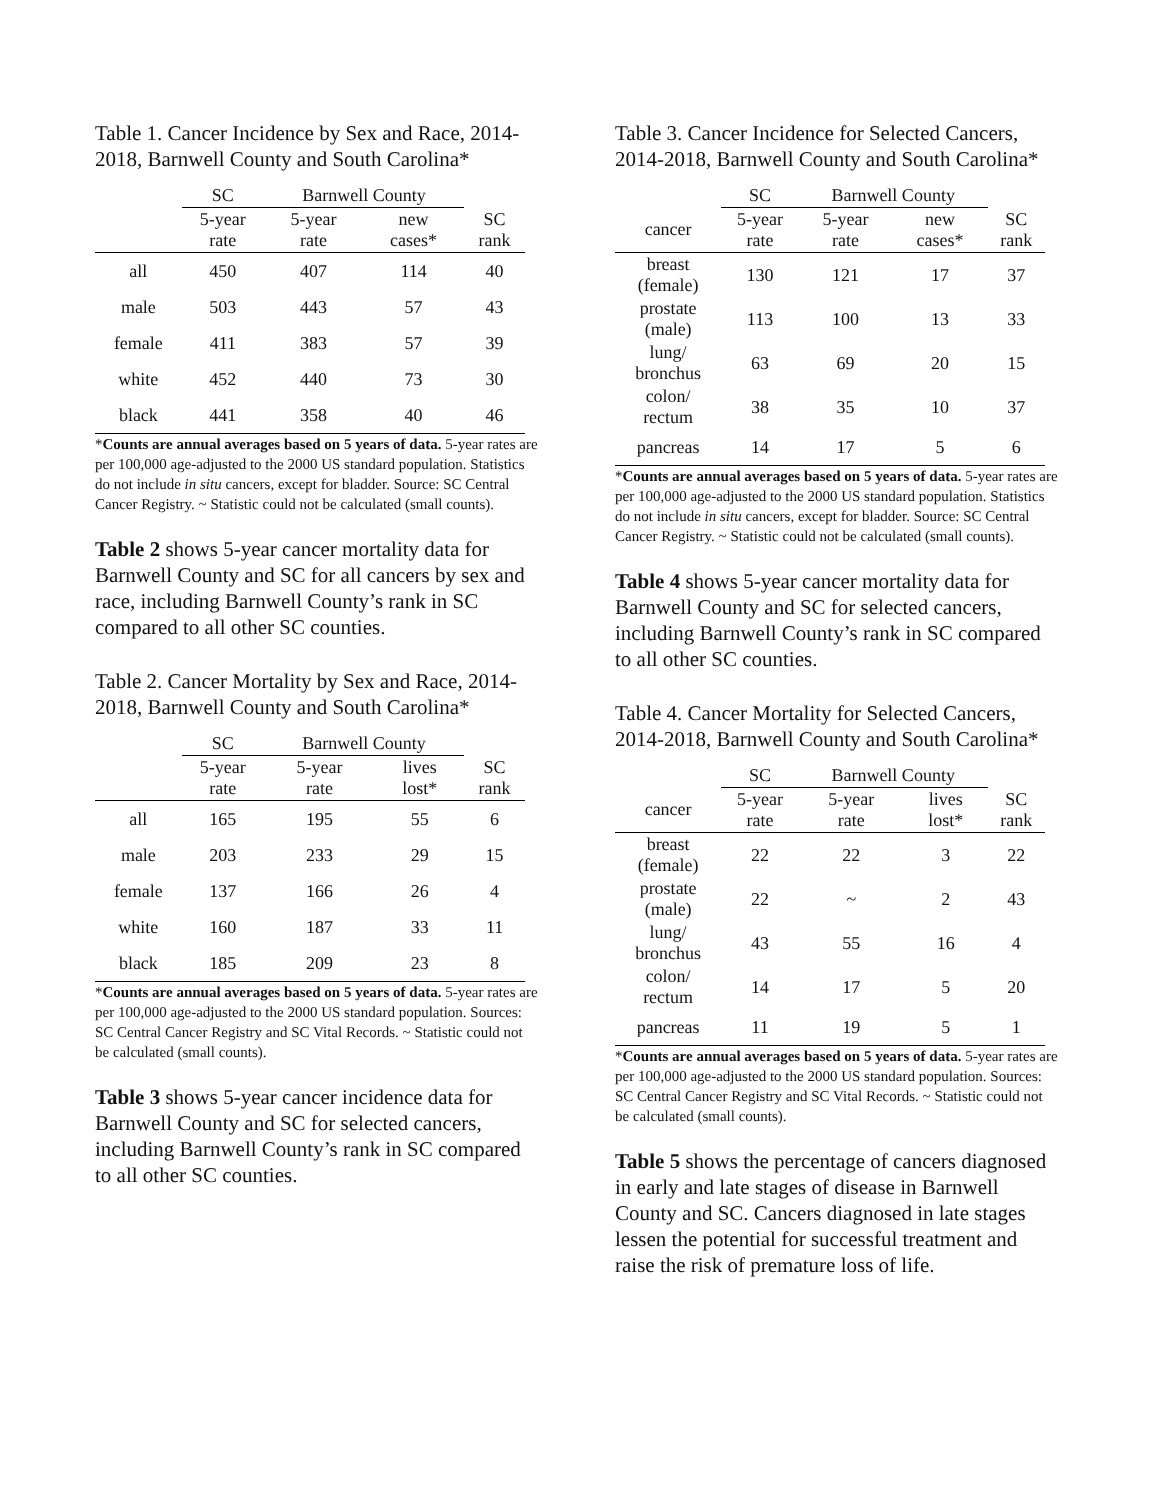Table 1. Cancer Incidence by Sex and Race, 2014-2018, Barnwell County and South Carolina*
| | SC | Barnwell County | | |
| --- | --- | --- | --- | --- |
| | 5-year rate | 5-year rate | new cases* | SC rank |
| all | 450 | 407 | 114 | 40 |
| male | 503 | 443 | 57 | 43 |
| female | 411 | 383 | 57 | 39 |
| white | 452 | 440 | 73 | 30 |
| black | 441 | 358 | 40 | 46 |
*Counts are annual averages based on 5 years of data. 5-year rates are per 100,000 age-adjusted to the 2000 US standard population. Statistics do not include in situ cancers, except for bladder. Source: SC Central Cancer Registry. ~ Statistic could not be calculated (small counts).
Table 2 shows 5-year cancer mortality data for Barnwell County and SC for all cancers by sex and race, including Barnwell County’s rank in SC compared to all other SC counties.
Table 2. Cancer Mortality by Sex and Race, 2014-2018, Barnwell County and South Carolina*
| | SC | Barnwell County | | |
| --- | --- | --- | --- | --- |
| | 5-year rate | 5-year rate | lives lost* | SC rank |
| all | 165 | 195 | 55 | 6 |
| male | 203 | 233 | 29 | 15 |
| female | 137 | 166 | 26 | 4 |
| white | 160 | 187 | 33 | 11 |
| black | 185 | 209 | 23 | 8 |
*Counts are annual averages based on 5 years of data. 5-year rates are per 100,000 age-adjusted to the 2000 US standard population. Sources: SC Central Cancer Registry and SC Vital Records. ~ Statistic could not be calculated (small counts).
Table 3 shows 5-year cancer incidence data for Barnwell County and SC for selected cancers, including Barnwell County’s rank in SC compared to all other SC counties.
Table 3. Cancer Incidence for Selected Cancers, 2014-2018, Barnwell County and South Carolina*
| | SC | Barnwell County | | |
| --- | --- | --- | --- | --- |
| cancer | 5-year rate | 5-year rate | new cases* | SC rank |
| breast (female) | 130 | 121 | 17 | 37 |
| prostate (male) | 113 | 100 | 13 | 33 |
| lung/ bronchus | 63 | 69 | 20 | 15 |
| colon/ rectum | 38 | 35 | 10 | 37 |
| pancreas | 14 | 17 | 5 | 6 |
*Counts are annual averages based on 5 years of data. 5-year rates are per 100,000 age-adjusted to the 2000 US standard population. Statistics do not include in situ cancers, except for bladder. Source: SC Central Cancer Registry. ~ Statistic could not be calculated (small counts).
Table 4 shows 5-year cancer mortality data for Barnwell County and SC for selected cancers, including Barnwell County’s rank in SC compared to all other SC counties.
Table 4. Cancer Mortality for Selected Cancers, 2014-2018, Barnwell County and South Carolina*
| | SC | Barnwell County | | |
| --- | --- | --- | --- | --- |
| cancer | 5-year rate | 5-year rate | lives lost* | SC rank |
| breast (female) | 22 | 22 | 3 | 22 |
| prostate (male) | 22 | ~ | 2 | 43 |
| lung/ bronchus | 43 | 55 | 16 | 4 |
| colon/ rectum | 14 | 17 | 5 | 20 |
| pancreas | 11 | 19 | 5 | 1 |
*Counts are annual averages based on 5 years of data. 5-year rates are per 100,000 age-adjusted to the 2000 US standard population. Sources: SC Central Cancer Registry and SC Vital Records. ~ Statistic could not be calculated (small counts).
Table 5 shows the percentage of cancers diagnosed in early and late stages of disease in Barnwell County and SC. Cancers diagnosed in late stages lessen the potential for successful treatment and raise the risk of premature loss of life.